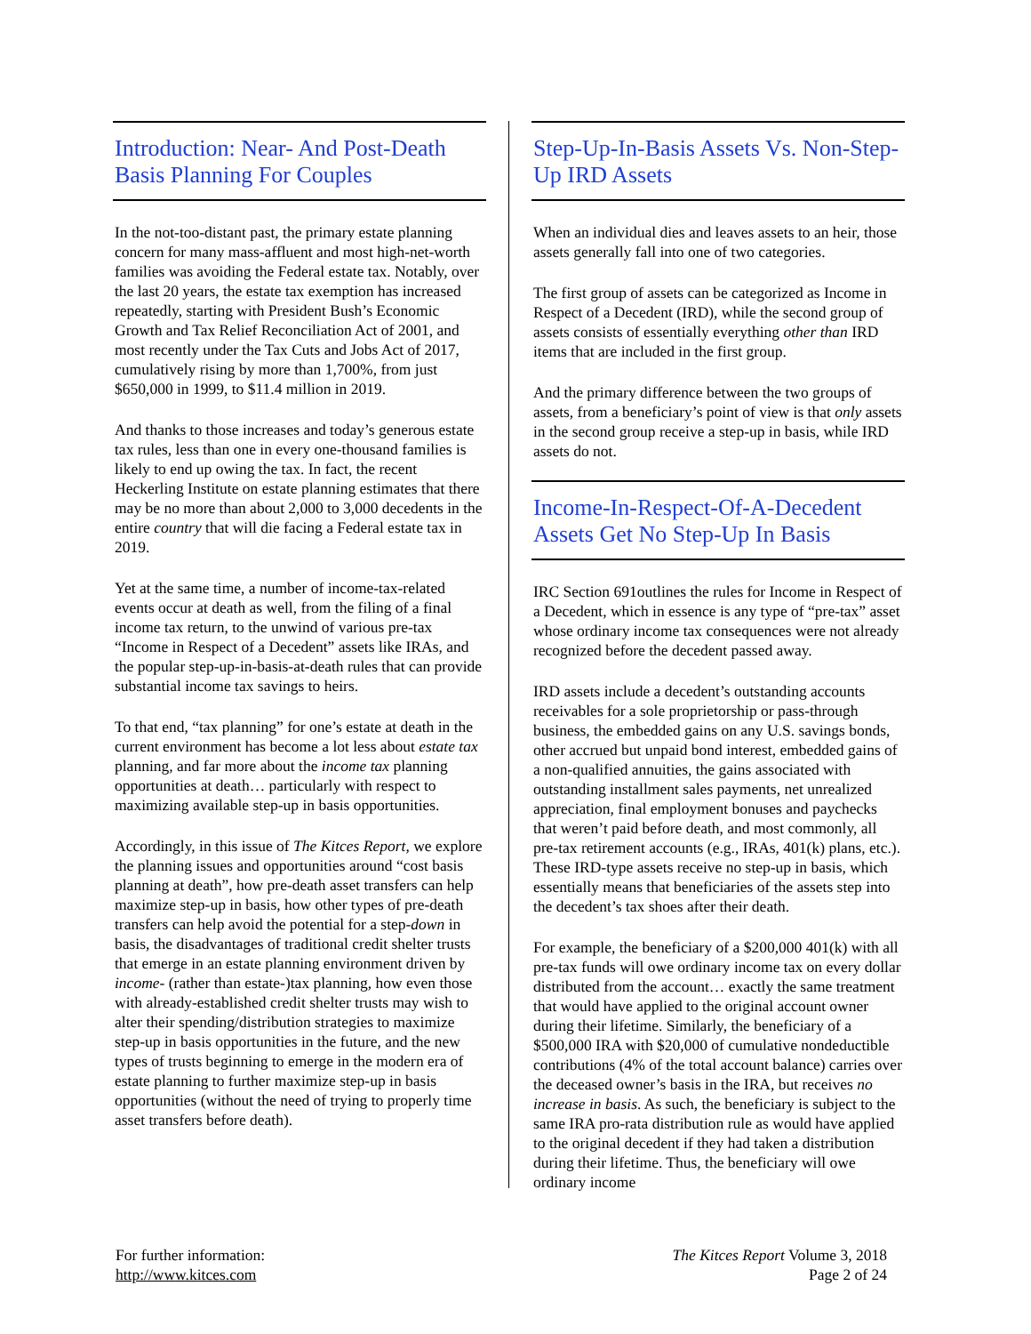Introduction: Near- And Post-Death Basis Planning For Couples
In the not-too-distant past, the primary estate planning concern for many mass-affluent and most high-net-worth families was avoiding the Federal estate tax. Notably, over the last 20 years, the estate tax exemption has increased repeatedly, starting with President Bush’s Economic Growth and Tax Relief Reconciliation Act of 2001, and most recently under the Tax Cuts and Jobs Act of 2017, cumulatively rising by more than 1,700%, from just $650,000 in 1999, to $11.4 million in 2019.
And thanks to those increases and today’s generous estate tax rules, less than one in every one-thousand families is likely to end up owing the tax. In fact, the recent Heckerling Institute on estate planning estimates that there may be no more than about 2,000 to 3,000 decedents in the entire country that will die facing a Federal estate tax in 2019.
Yet at the same time, a number of income-tax-related events occur at death as well, from the filing of a final income tax return, to the unwind of various pre-tax “Income in Respect of a Decedent” assets like IRAs, and the popular step-up-in-basis-at-death rules that can provide substantial income tax savings to heirs.
To that end, “tax planning” for one’s estate at death in the current environment has become a lot less about estate tax planning, and far more about the income tax planning opportunities at death… particularly with respect to maximizing available step-up in basis opportunities.
Accordingly, in this issue of The Kitces Report, we explore the planning issues and opportunities around “cost basis planning at death”, how pre-death asset transfers can help maximize step-up in basis, how other types of pre-death transfers can help avoid the potential for a step-down in basis, the disadvantages of traditional credit shelter trusts that emerge in an estate planning environment driven by income- (rather than estate-)tax planning, how even those with already-established credit shelter trusts may wish to alter their spending/distribution strategies to maximize step-up in basis opportunities in the future, and the new types of trusts beginning to emerge in the modern era of estate planning to further maximize step-up in basis opportunities (without the need of trying to properly time asset transfers before death).
Step-Up-In-Basis Assets Vs. Non-Step-Up IRD Assets
When an individual dies and leaves assets to an heir, those assets generally fall into one of two categories.
The first group of assets can be categorized as Income in Respect of a Decedent (IRD), while the second group of assets consists of essentially everything other than IRD items that are included in the first group.
And the primary difference between the two groups of assets, from a beneficiary’s point of view is that only assets in the second group receive a step-up in basis, while IRD assets do not.
Income-In-Respect-Of-A-Decedent Assets Get No Step-Up In Basis
IRC Section 691outlines the rules for Income in Respect of a Decedent, which in essence is any type of “pre-tax” asset whose ordinary income tax consequences were not already recognized before the decedent passed away.
IRD assets include a decedent’s outstanding accounts receivables for a sole proprietorship or pass-through business, the embedded gains on any U.S. savings bonds, other accrued but unpaid bond interest, embedded gains of a non-qualified annuities, the gains associated with outstanding installment sales payments, net unrealized appreciation, final employment bonuses and paychecks that weren’t paid before death, and most commonly, all pre-tax retirement accounts (e.g., IRAs, 401(k) plans, etc.). These IRD-type assets receive no step-up in basis, which essentially means that beneficiaries of the assets step into the decedent’s tax shoes after their death.
For example, the beneficiary of a $200,000 401(k) with all pre-tax funds will owe ordinary income tax on every dollar distributed from the account… exactly the same treatment that would have applied to the original account owner during their lifetime. Similarly, the beneficiary of a $500,000 IRA with $20,000 of cumulative nondeductible contributions (4% of the total account balance) carries over the deceased owner’s basis in the IRA, but receives no increase in basis. As such, the beneficiary is subject to the same IRA pro-rata distribution rule as would have applied to the original decedent if they had taken a distribution during their lifetime. Thus, the beneficiary will owe ordinary income
For further information:
http://www.kitces.com
The Kitces Report Volume 3, 2018
Page 2 of 24